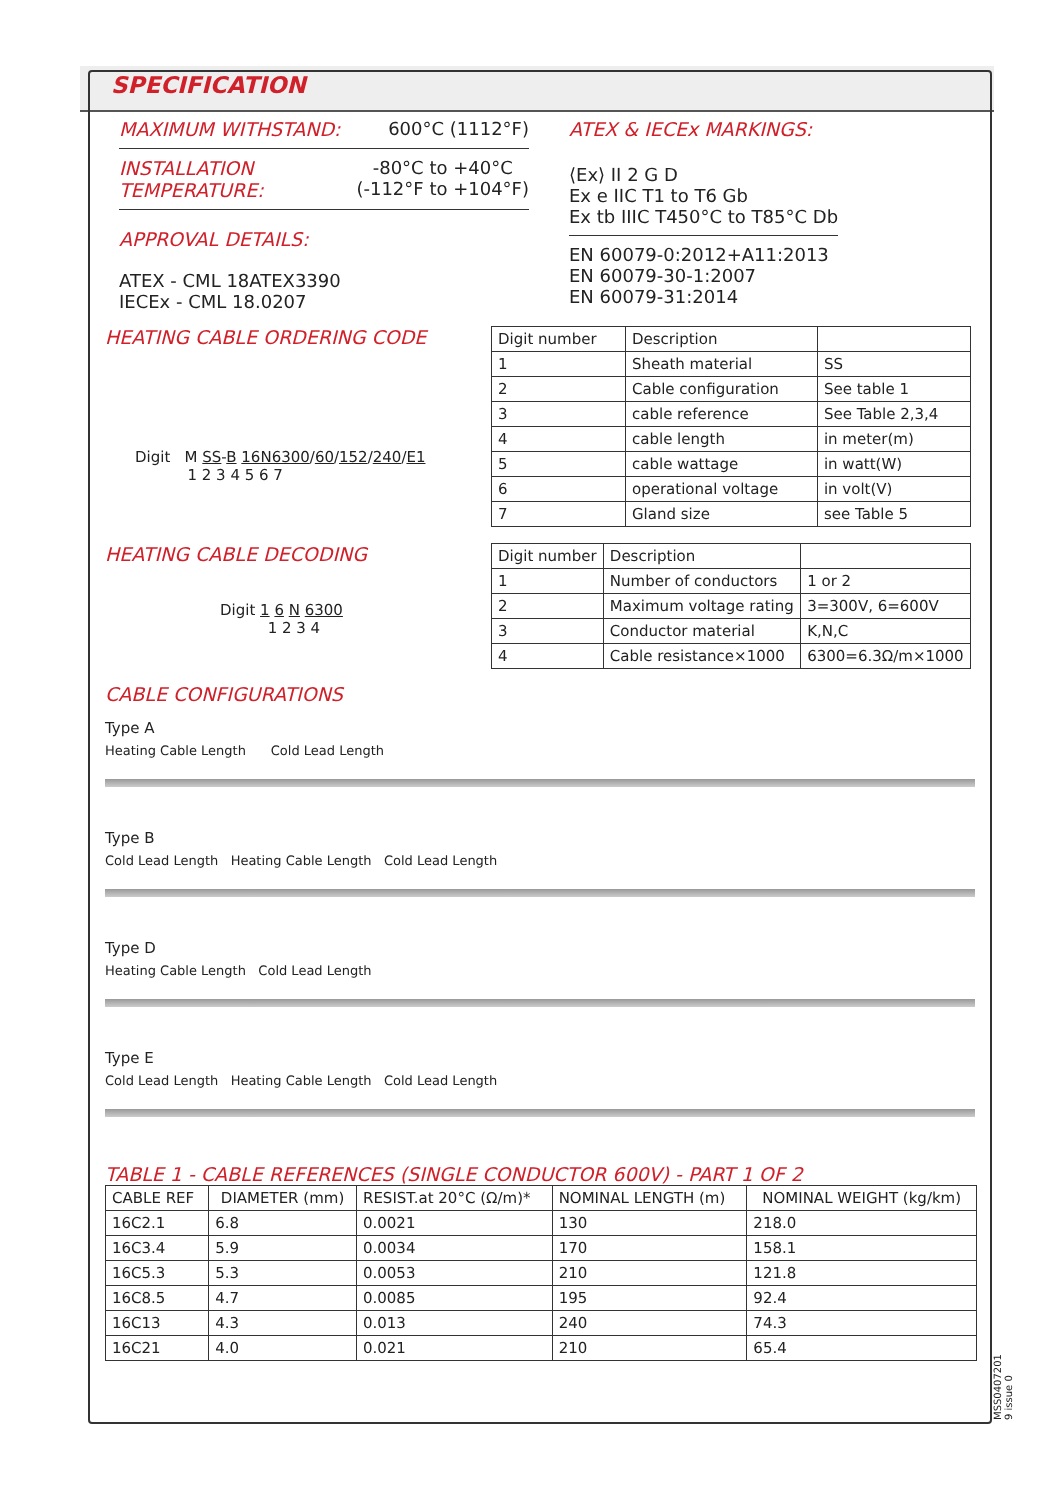SPECIFICATION
MAXIMUM WITHSTAND: 600°C (1112°F)
INSTALLATION
TEMPERATURE: -80°C to +40°C
(-112°F to +104°F)
APPROVAL DETAILS:
ATEX - CML 18ATEX3390
IECEx - CML 18.0207
ATEX & IECEx MARKINGS:
⟨Ex⟩ II 2 G D
Ex e IIC T1 to T6 Gb
Ex tb IIIC T450°C to T85°C Db
EN 60079-0:2012+A11:2013
EN 60079-30-1:2007
EN 60079-31:2014
HEATING CABLE ORDERING CODE
Digit M SS-B 16N6300/60/152/240/E1
1 2 3 4 5 6 7
| Digit number | Description | |
| --- | --- | --- |
| 1 | Sheath material | SS |
| 2 | Cable configuration | See table 1 |
| 3 | cable reference | See Table 2,3,4 |
| 4 | cable length | in meter(m) |
| 5 | cable wattage | in watt(W) |
| 6 | operational voltage | in volt(V) |
| 7 | Gland size | see Table 5 |
HEATING CABLE DECODING
Digit 1 6 N 6300
1 2 3 4
| Digit number | Description | |
| --- | --- | --- |
| 1 | Number of conductors | 1 or 2 |
| 2 | Maximum voltage rating | 3=300V, 6=600V |
| 3 | Conductor material | K,N,C |
| 4 | Cable resistance×1000 | 6300=6.3Ω/m×1000 |
CABLE CONFIGURATIONS
Type A
Heating Cable Length Cold Lead Length
Type B
Cold Lead Length Heating Cable Length Cold Lead Length
Type D
Heating Cable Length Cold Lead Length
Type E
Cold Lead Length Heating Cable Length Cold Lead Length
TABLE 1 - CABLE REFERENCES (SINGLE CONDUCTOR 600V) - PART 1 OF 2
| CABLE REF | DIAMETER (mm) | RESIST.at 20°C (Ω/m)* | NOMINAL LENGTH (m) | NOMINAL WEIGHT (kg/km) |
| --- | --- | --- | --- | --- |
| 16C2.1 | 6.8 | 0.0021 | 130 | 218.0 |
| 16C3.4 | 5.9 | 0.0034 | 170 | 158.1 |
| 16C5.3 | 5.3 | 0.0053 | 210 | 121.8 |
| 16C8.5 | 4.7 | 0.0085 | 195 | 92.4 |
| 16C13 | 4.3 | 0.013 | 240 | 74.3 |
| 16C21 | 4.0 | 0.021 | 210 | 65.4 |
MSS0407201​9 issue 0